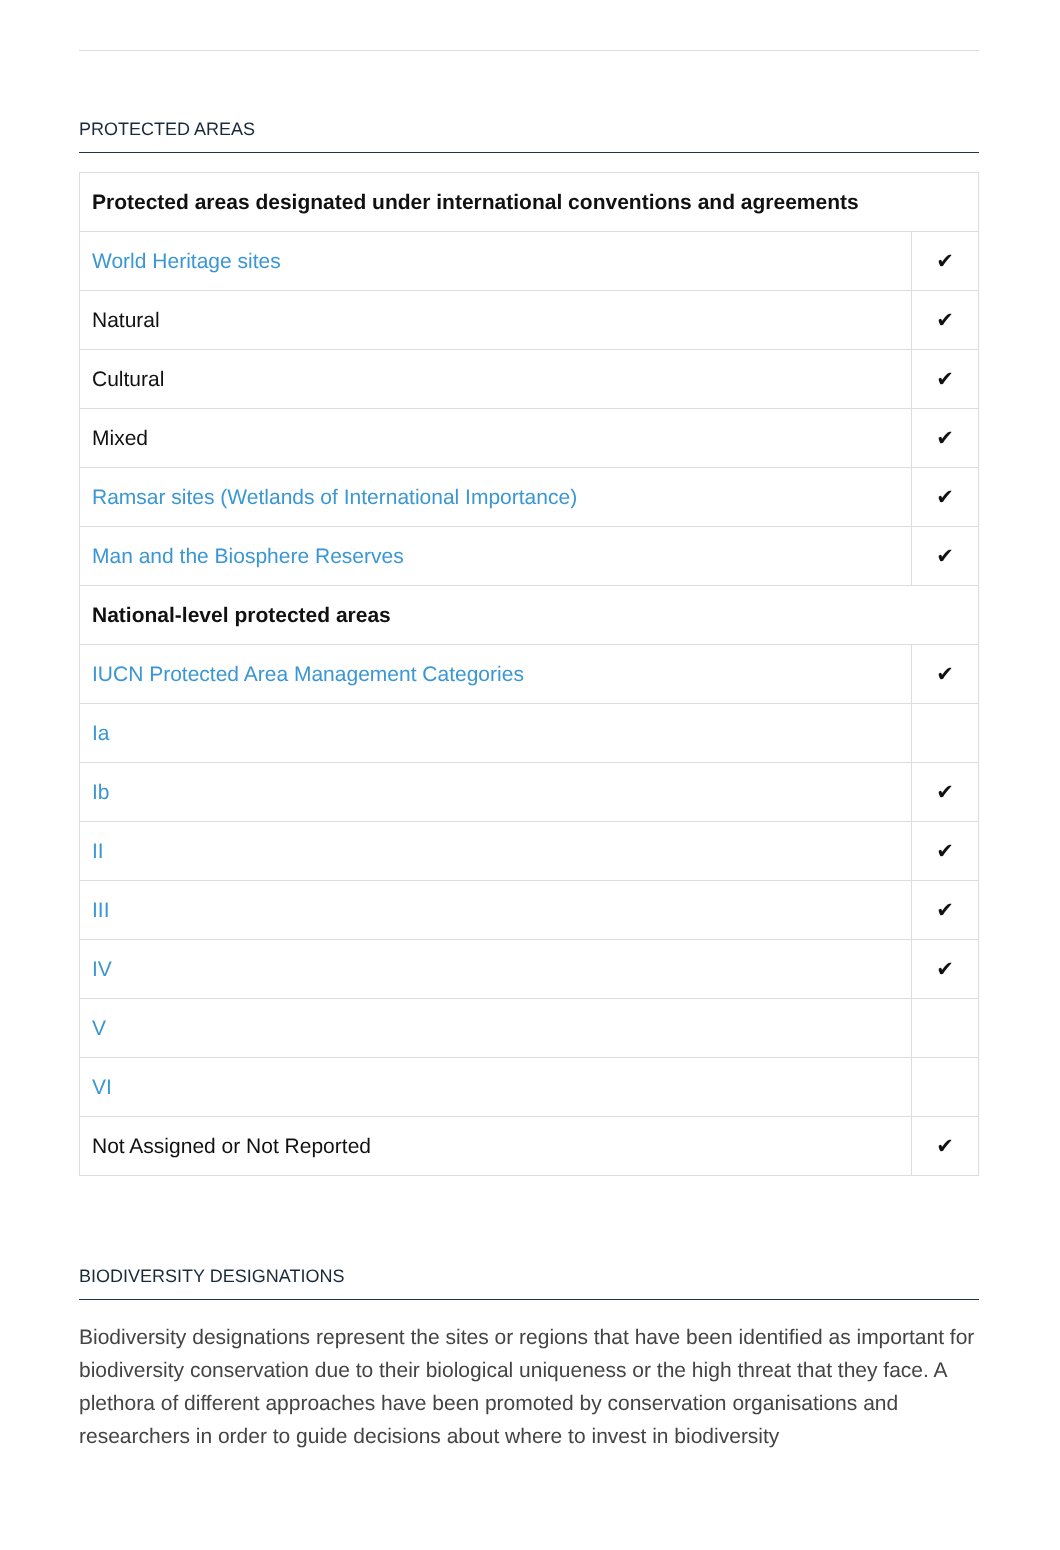PROTECTED AREAS
| Protected areas designated under international conventions and agreements | |
| --- | --- |
| World Heritage sites | ✔ |
| Natural | ✔ |
| Cultural | ✔ |
| Mixed | ✔ |
| Ramsar sites (Wetlands of International Importance) | ✔ |
| Man and the Biosphere Reserves | ✔ |
| National-level protected areas | |
| IUCN Protected Area Management Categories | ✔ |
| Ia | |
| Ib | ✔ |
| II | ✔ |
| III | ✔ |
| IV | ✔ |
| V | |
| VI | |
| Not Assigned or Not Reported | ✔ |
BIODIVERSITY DESIGNATIONS
Biodiversity designations represent the sites or regions that have been identified as important for biodiversity conservation due to their biological uniqueness or the high threat that they face. A plethora of different approaches have been promoted by conservation organisations and researchers in order to guide decisions about where to invest in biodiversity